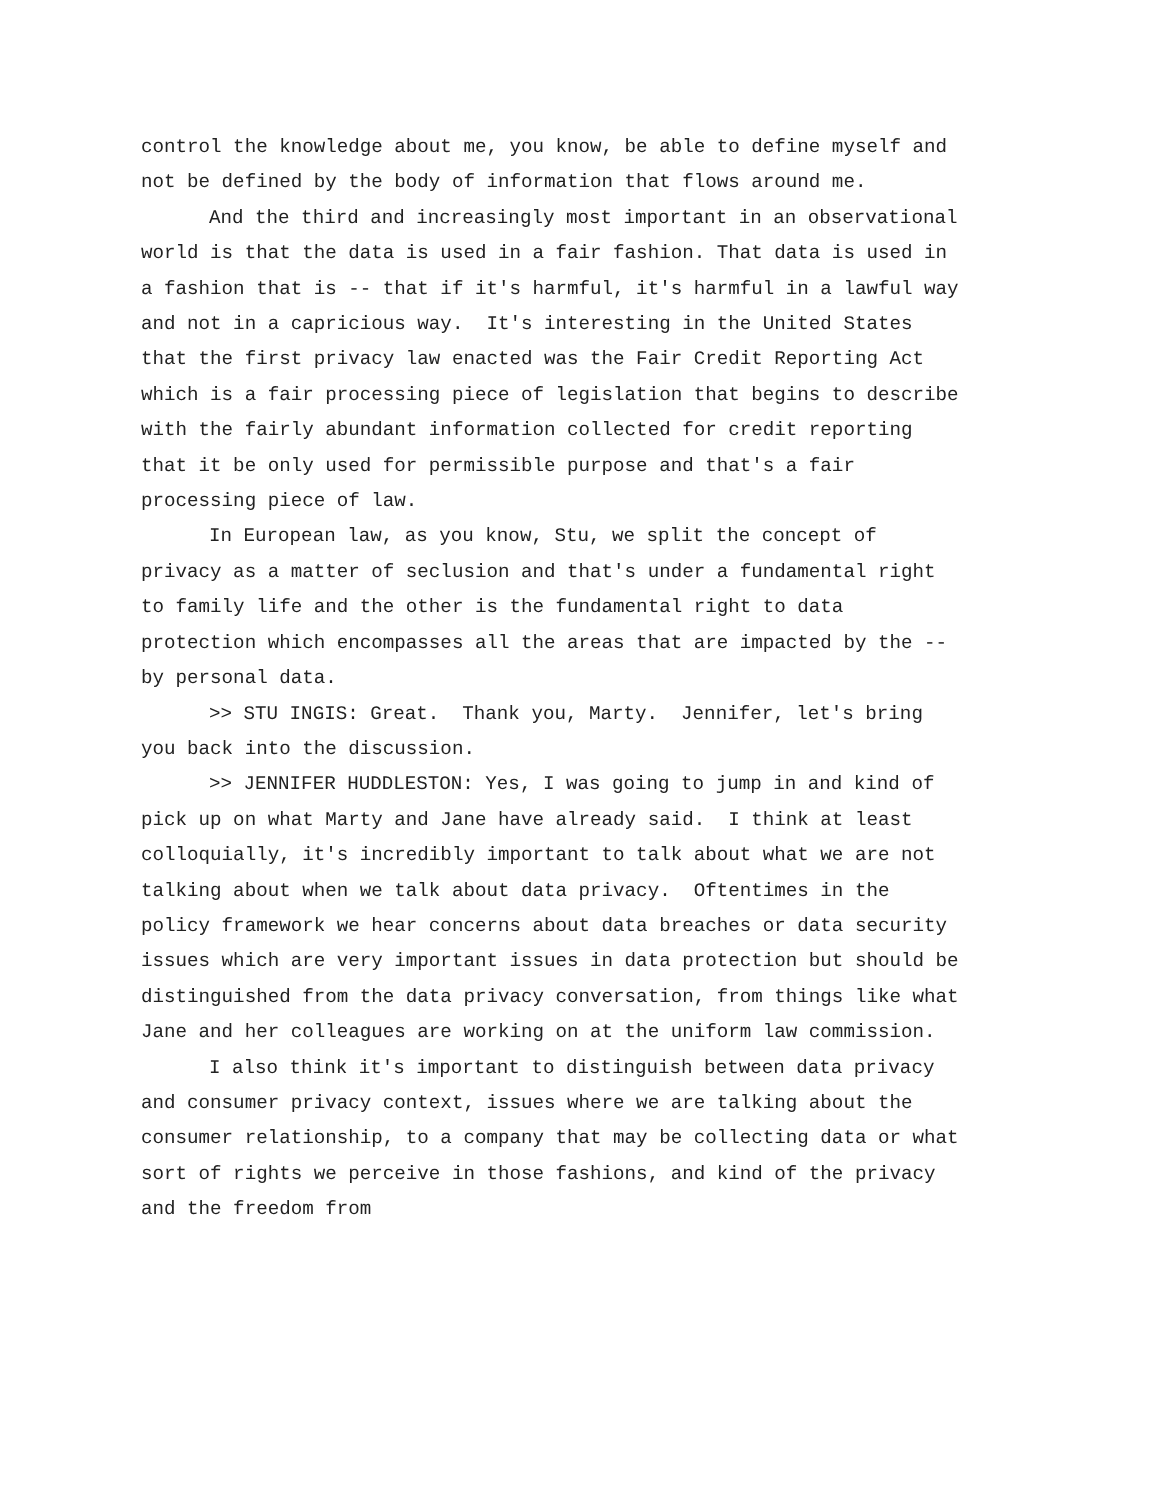control the knowledge about me, you know, be able to define myself and not be defined by the body of information that flows around me.
And the third and increasingly most important in an observational world is that the data is used in a fair fashion. That data is used in a fashion that is -- that if it's harmful, it's harmful in a lawful way and not in a capricious way. It's interesting in the United States that the first privacy law enacted was the Fair Credit Reporting Act which is a fair processing piece of legislation that begins to describe with the fairly abundant information collected for credit reporting that it be only used for permissible purpose and that's a fair processing piece of law.
In European law, as you know, Stu, we split the concept of privacy as a matter of seclusion and that's under a fundamental right to family life and the other is the fundamental right to data protection which encompasses all the areas that are impacted by the -- by personal data.
>> STU INGIS: Great. Thank you, Marty. Jennifer, let's bring you back into the discussion.
>> JENNIFER HUDDLESTON: Yes, I was going to jump in and kind of pick up on what Marty and Jane have already said. I think at least colloquially, it's incredibly important to talk about what we are not talking about when we talk about data privacy. Oftentimes in the policy framework we hear concerns about data breaches or data security issues which are very important issues in data protection but should be distinguished from the data privacy conversation, from things like what Jane and her colleagues are working on at the uniform law commission.
I also think it's important to distinguish between data privacy and consumer privacy context, issues where we are talking about the consumer relationship, to a company that may be collecting data or what sort of rights we perceive in those fashions, and kind of the privacy and the freedom from